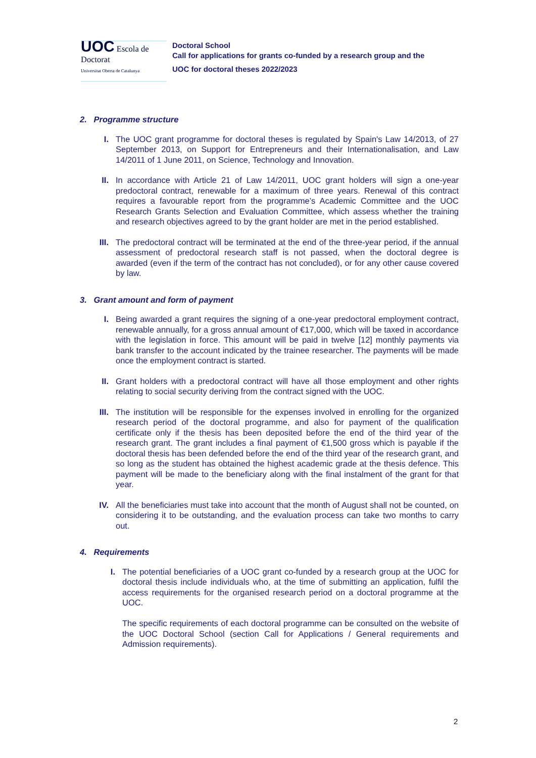UOC Escola de Doctorat
Universitat Oberta de Catalunya
Doctoral School
Call for applications for grants co-funded by a research group and the
UOC for doctoral theses 2022/2023
2. Programme structure
I. The UOC grant programme for doctoral theses is regulated by Spain's Law 14/2013, of 27 September 2013, on Support for Entrepreneurs and their Internationalisation, and Law 14/2011 of 1 June 2011, on Science, Technology and Innovation.
II. In accordance with Article 21 of Law 14/2011, UOC grant holders will sign a one-year predoctoral contract, renewable for a maximum of three years. Renewal of this contract requires a favourable report from the programme’s Academic Committee and the UOC Research Grants Selection and Evaluation Committee, which assess whether the training and research objectives agreed to by the grant holder are met in the period established.
III. The predoctoral contract will be terminated at the end of the three-year period, if the annual assessment of predoctoral research staff is not passed, when the doctoral degree is awarded (even if the term of the contract has not concluded), or for any other cause covered by law.
3. Grant amount and form of payment
I. Being awarded a grant requires the signing of a one-year predoctoral employment contract, renewable annually, for a gross annual amount of €17,000, which will be taxed in accordance with the legislation in force. This amount will be paid in twelve [12] monthly payments via bank transfer to the account indicated by the trainee researcher. The payments will be made once the employment contract is started.
II. Grant holders with a predoctoral contract will have all those employment and other rights relating to social security deriving from the contract signed with the UOC.
III. The institution will be responsible for the expenses involved in enrolling for the organized research period of the doctoral programme, and also for payment of the qualification certificate only if the thesis has been deposited before the end of the third year of the research grant. The grant includes a final payment of €1,500 gross which is payable if the doctoral thesis has been defended before the end of the third year of the research grant, and so long as the student has obtained the highest academic grade at the thesis defence. This payment will be made to the beneficiary along with the final instalment of the grant for that year.
IV. All the beneficiaries must take into account that the month of August shall not be counted, on considering it to be outstanding, and the evaluation process can take two months to carry out.
4. Requirements
I. The potential beneficiaries of a UOC grant co-funded by a research group at the UOC for doctoral thesis include individuals who, at the time of submitting an application, fulfil the access requirements for the organised research period on a doctoral programme at the UOC.
The specific requirements of each doctoral programme can be consulted on the website of the UOC Doctoral School (section Call for Applications / General requirements and Admission requirements).
2